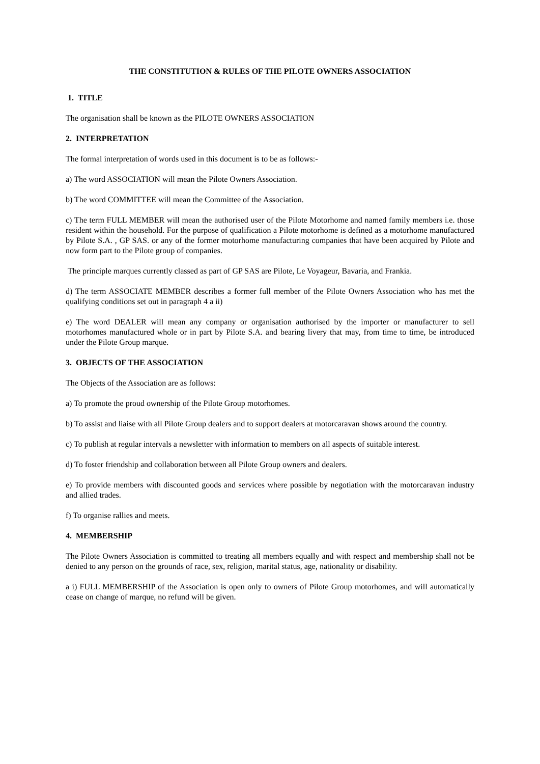THE CONSTITUTION & RULES OF THE PILOTE OWNERS ASSOCIATION
1. TITLE
The organisation shall be known as the PILOTE OWNERS ASSOCIATION
2. INTERPRETATION
The formal interpretation of words used in this document is to be as follows:-
a) The word ASSOCIATION will mean the Pilote Owners Association.
b) The word COMMITTEE will mean the Committee of the Association.
c) The term FULL MEMBER will mean the authorised user of the Pilote Motorhome and named family members i.e. those resident within the household. For the purpose of qualification a Pilote motorhome is defined as a motorhome manufactured by Pilote S.A. , GP SAS. or any of the former motorhome manufacturing companies that have been acquired by Pilote and now form part to the Pilote group of companies.
The principle marques currently classed as part of GP SAS are Pilote, Le Voyageur, Bavaria, and Frankia.
d) The term ASSOCIATE MEMBER describes a former full member of the Pilote Owners Association who has met the qualifying conditions set out in paragraph 4 a ii)
e) The word DEALER will mean any company or organisation authorised by the importer or manufacturer to sell motorhomes manufactured whole or in part by Pilote S.A. and bearing livery that may, from time to time, be introduced under the Pilote Group marque.
3. OBJECTS OF THE ASSOCIATION
The Objects of the Association are as follows:
a) To promote the proud ownership of the Pilote Group motorhomes.
b) To assist and liaise with all Pilote Group dealers and to support dealers at motorcaravan shows around the country.
c) To publish at regular intervals a newsletter with information to members on all aspects of suitable interest.
d) To foster friendship and collaboration between all Pilote Group owners and dealers.
e) To provide members with discounted goods and services where possible by negotiation with the motorcaravan industry and allied trades.
f) To organise rallies and meets.
4. MEMBERSHIP
The Pilote Owners Association is committed to treating all members equally and with respect and membership shall not be denied to any person on the grounds of race, sex, religion, marital status, age, nationality or disability.
a i) FULL MEMBERSHIP of the Association is open only to owners of Pilote Group motorhomes, and will automatically cease on change of marque, no refund will be given.